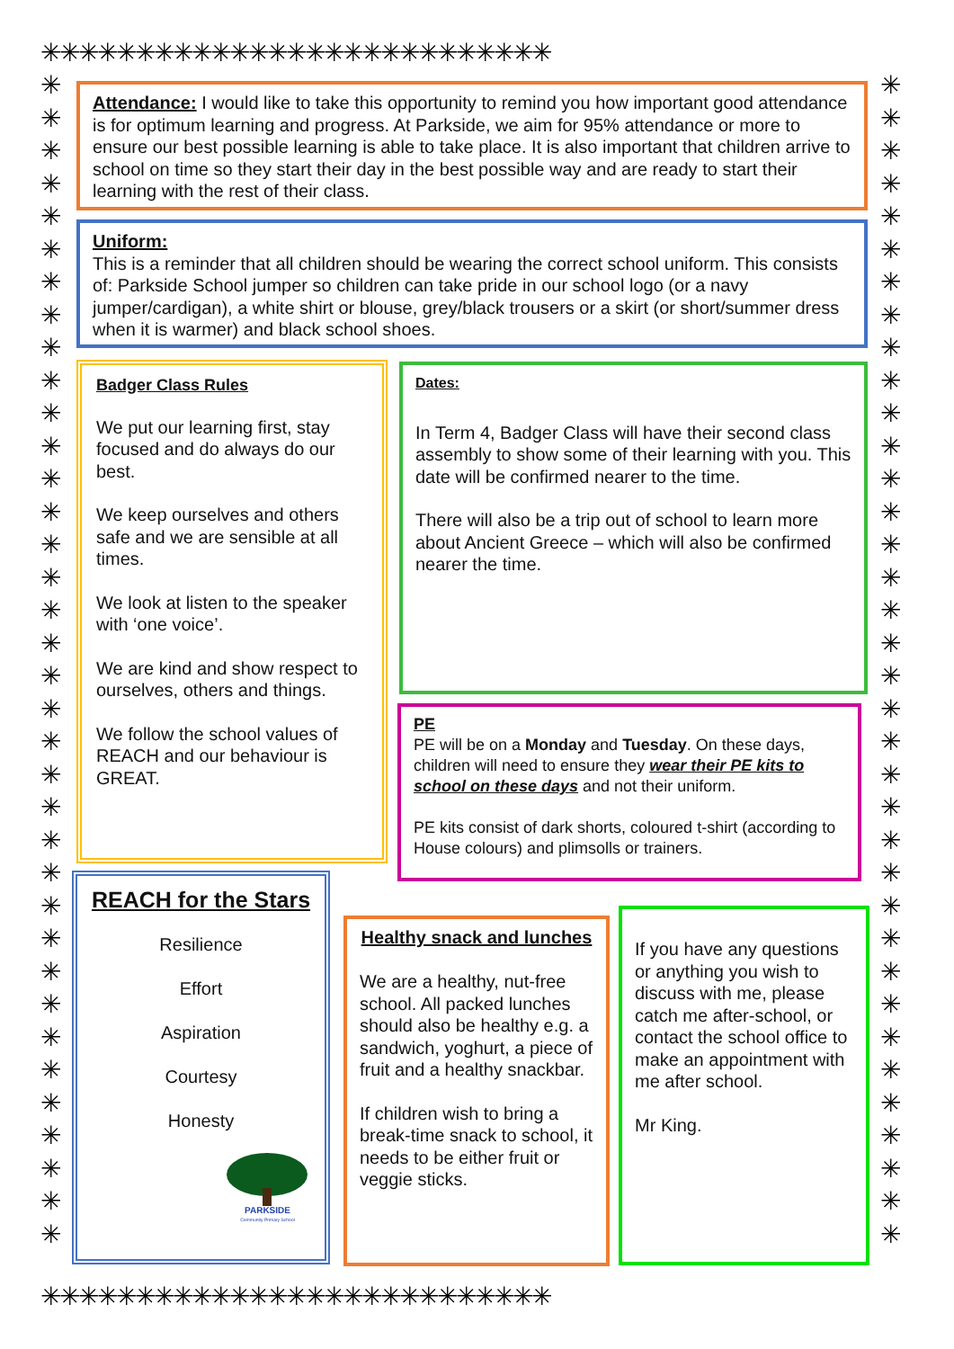✳✳✳✳✳✳✳✳✳✳✳✳✳✳✳✳✳✳✳✳✳✳✳✳✳✳✳
✳
✳
✳
✳
✳
✳
✳
✳
✳
✳
✳
✳
✳
✳
✳
✳
✳
✳
✳
✳
✳
✳
✳
✳
✳
✳
✳
✳
✳
✳
✳
✳
✳
✳
✳
✳
✳
✳
✳
✳
✳
✳
✳
✳
✳
✳
✳
✳
✳
✳
✳
✳
✳
✳
✳
✳
✳
✳
✳
✳
✳
✳
✳
✳
✳
✳
✳
✳
✳
✳
✳
✳
✳✳✳✳✳✳✳✳✳✳✳✳✳✳✳✳✳✳✳✳✳✳✳✳✳✳✳
Attendance: I would like to take this opportunity to remind you how important good attendance is for optimum learning and progress. At Parkside, we aim for 95% attendance or more to ensure our best possible learning is able to take place. It is also important that children arrive to school on time so they start their day in the best possible way and are ready to start their learning with the rest of their class.
Uniform:
This is a reminder that all children should be wearing the correct school uniform. This consists of: Parkside School jumper so children can take pride in our school logo (or a navy jumper/cardigan), a white shirt or blouse, grey/black trousers or a skirt (or short/summer dress when it is warmer) and black school shoes.
Badger Class Rules
We put our learning first, stay focused and do always do our best.
We keep ourselves and others safe and we are sensible at all times.
We look at listen to the speaker with ‘one voice’.
We are kind and show respect to ourselves, others and things.
We follow the school values of REACH and our behaviour is GREAT.
Dates:
In Term 4, Badger Class will have their second class assembly to show some of their learning with you. This date will be confirmed nearer to the time.
There will also be a trip out of school to learn more about Ancient Greece – which will also be confirmed nearer the time.
PE
PE will be on a Monday and Tuesday. On these days, children will need to ensure they wear their PE kits to school on these days and not their uniform.
PE kits consist of dark shorts, coloured t-shirt (according to House colours) and plimsolls or trainers.
REACH for the Stars
Resilience
Effort
Aspiration
Courtesy
Honesty
PARKSIDE
Community Primary School
Healthy snack and lunches
We are a healthy, nut-free school. All packed lunches should also be healthy e.g. a sandwich, yoghurt, a piece of fruit and a healthy snackbar.
If children wish to bring a break-time snack to school, it needs to be either fruit or veggie sticks.
If you have any questions or anything you wish to discuss with me, please catch me after-school, or contact the school office to make an appointment with me after school.
Mr King.